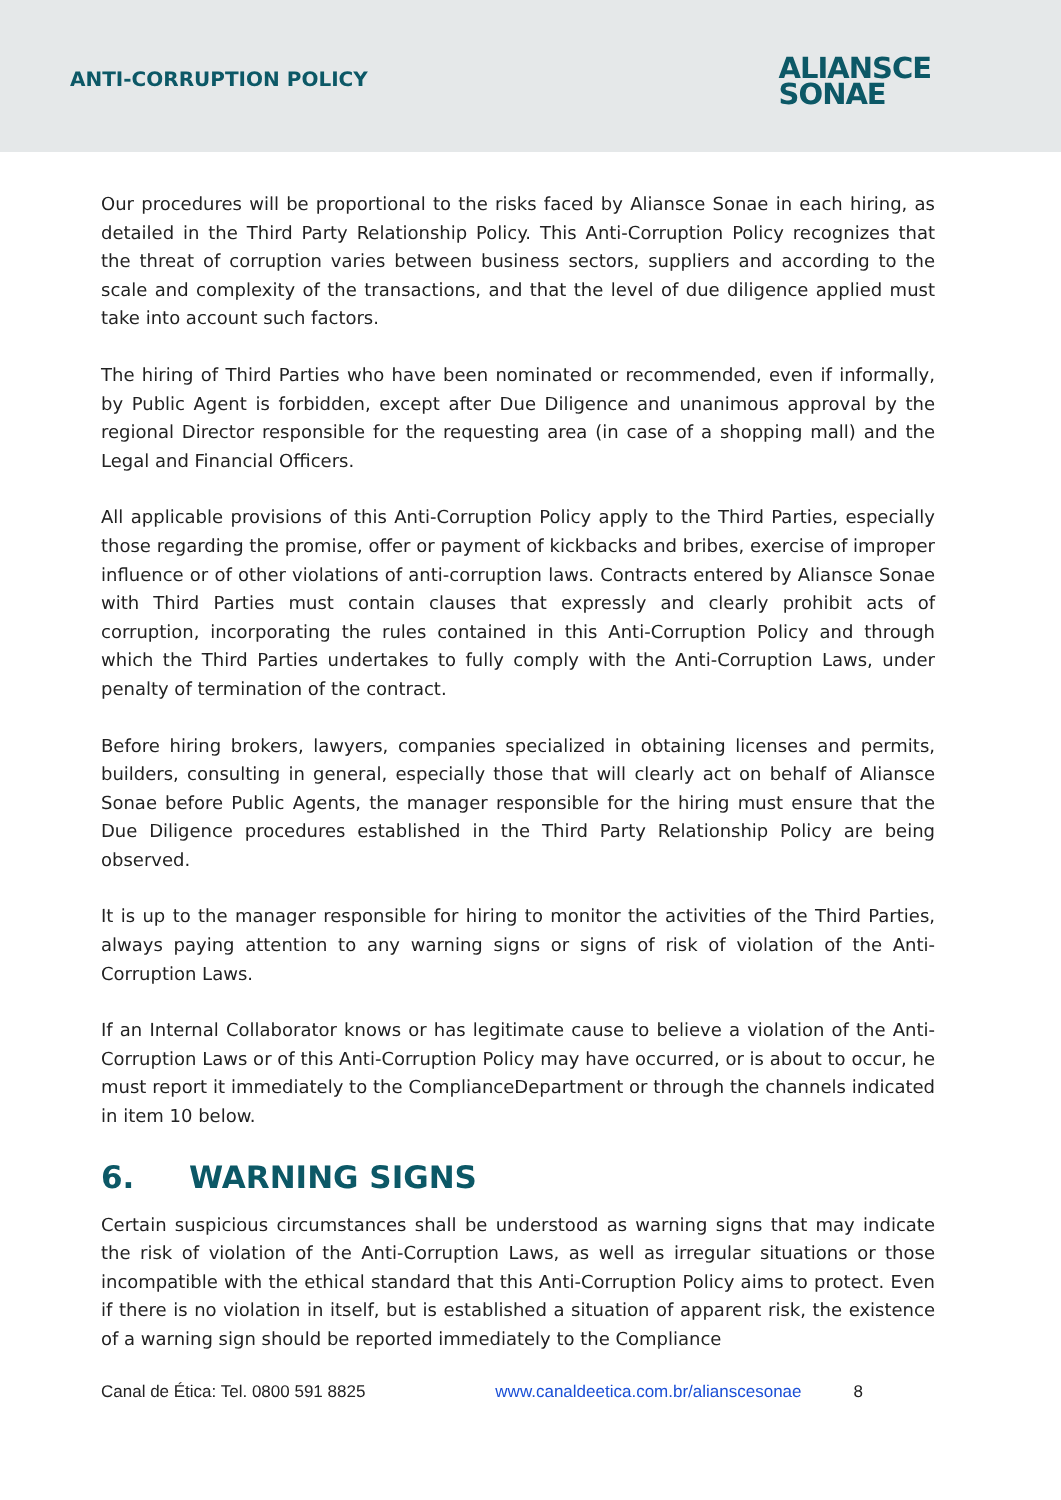ANTI-CORRUPTION POLICY
ALIANSCE
SONAE
Our procedures will be proportional to the risks faced by Aliansce Sonae in each hiring, as detailed in the Third Party Relationship Policy. This Anti-Corruption Policy recognizes that the threat of corruption varies between business sectors, suppliers and according to the scale and complexity of the transactions, and that the level of due diligence applied must take into account such factors.
The hiring of Third Parties who have been nominated or recommended, even if informally, by Public Agent is forbidden, except after Due Diligence and unanimous approval by the regional Director responsible for the requesting area (in case of a shopping mall) and the Legal and Financial Officers.
All applicable provisions of this Anti-Corruption Policy apply to the Third Parties, especially those regarding the promise, offer or payment of kickbacks and bribes, exercise of improper influence or of other violations of anti-corruption laws. Contracts entered by Aliansce Sonae with Third Parties must contain clauses that expressly and clearly prohibit acts of corruption, incorporating the rules contained in this Anti-Corruption Policy and through which the Third Parties undertakes to fully comply with the Anti-Corruption Laws, under penalty of termination of the contract.
Before hiring brokers, lawyers, companies specialized in obtaining licenses and permits, builders, consulting in general, especially those that will clearly act on behalf of Aliansce Sonae before Public Agents, the manager responsible for the hiring must ensure that the Due Diligence procedures established in the Third Party Relationship Policy are being observed.
It is up to the manager responsible for hiring to monitor the activities of the Third Parties, always paying attention to any warning signs or signs of risk of violation of the Anti-Corruption Laws.
If an Internal Collaborator knows or has legitimate cause to believe a violation of the Anti-Corruption Laws or of this Anti-Corruption Policy may have occurred, or is about to occur, he must report it immediately to the ComplianceDepartment or through the channels indicated in item 10 below.
6. WARNING SIGNS
Certain suspicious circumstances shall be understood as warning signs that may indicate the risk of violation of the Anti-Corruption Laws, as well as irregular situations or those incompatible with the ethical standard that this Anti-Corruption Policy aims to protect. Even if there is no violation in itself, but is established a situation of apparent risk, the existence of a warning sign should be reported immediately to the Compliance
Canal de Ética: Tel. 0800 591 8825 www.canaldeetica.com.br/alianscesonae 8